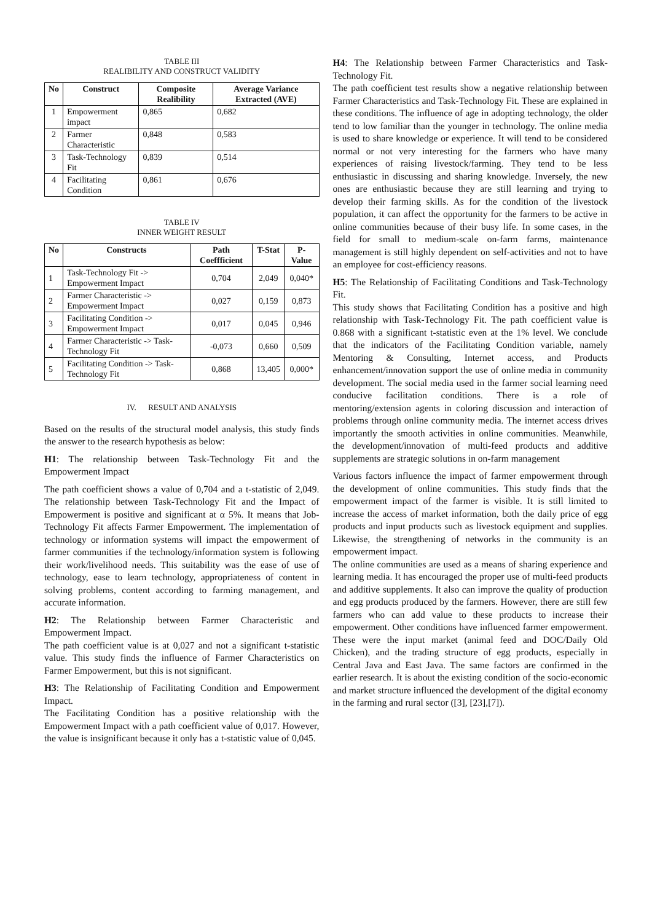TABLE III
REALIBILITY AND CONSTRUCT VALIDITY
| No | Construct | Composite Realibility | Average Variance Extracted (AVE) |
| --- | --- | --- | --- |
| 1 | Empowerment impact | 0,865 | 0,682 |
| 2 | Farmer Characteristic | 0,848 | 0,583 |
| 3 | Task-Technology Fit | 0,839 | 0,514 |
| 4 | Facilitating Condition | 0,861 | 0,676 |
TABLE IV
INNER WEIGHT RESULT
| No | Constructs | Path Coeffficient | T-Stat | P-Value |
| --- | --- | --- | --- | --- |
| 1 | Task-Technology Fit -> Empowerment Impact | 0,704 | 2,049 | 0,040* |
| 2 | Farmer Characteristic -> Empowerment Impact | 0,027 | 0,159 | 0,873 |
| 3 | Facilitating Condition -> Empowerment Impact | 0,017 | 0,045 | 0,946 |
| 4 | Farmer Characteristic -> Task-Technology Fit | -0,073 | 0,660 | 0,509 |
| 5 | Facilitating Condition -> Task-Technology Fit | 0,868 | 13,405 | 0,000* |
IV. RESULT AND ANALYSIS
Based on the results of the structural model analysis, this study finds the answer to the research hypothesis as below:
H1: The relationship between Task-Technology Fit and the Empowerment Impact
The path coefficient shows a value of 0,704 and a t-statistic of 2,049. The relationship between Task-Technology Fit and the Impact of Empowerment is positive and significant at α 5%. It means that Job-Technology Fit affects Farmer Empowerment. The implementation of technology or information systems will impact the empowerment of farmer communities if the technology/information system is following their work/livelihood needs. This suitability was the ease of use of technology, ease to learn technology, appropriateness of content in solving problems, content according to farming management, and accurate information.
H2: The Relationship between Farmer Characteristic and Empowerment Impact.
The path coefficient value is at 0,027 and not a significant t-statistic value. This study finds the influence of Farmer Characteristics on Farmer Empowerment, but this is not significant.
H3: The Relationship of Facilitating Condition and Empowerment Impact.
The Facilitating Condition has a positive relationship with the Empowerment Impact with a path coefficient value of 0,017. However, the value is insignificant because it only has a t-statistic value of 0,045.
H4: The Relationship between Farmer Characteristics and Task-Technology Fit.
The path coefficient test results show a negative relationship between Farmer Characteristics and Task-Technology Fit. These are explained in these conditions. The influence of age in adopting technology, the older tend to low familiar than the younger in technology. The online media is used to share knowledge or experience. It will tend to be considered normal or not very interesting for the farmers who have many experiences of raising livestock/farming. They tend to be less enthusiastic in discussing and sharing knowledge. Inversely, the new ones are enthusiastic because they are still learning and trying to develop their farming skills. As for the condition of the livestock population, it can affect the opportunity for the farmers to be active in online communities because of their busy life. In some cases, in the field for small to medium-scale on-farm farms, maintenance management is still highly dependent on self-activities and not to have an employee for cost-efficiency reasons.
H5: The Relationship of Facilitating Conditions and Task-Technology Fit.
This study shows that Facilitating Condition has a positive and high relationship with Task-Technology Fit. The path coefficient value is 0.868 with a significant t-statistic even at the 1% level. We conclude that the indicators of the Facilitating Condition variable, namely Mentoring & Consulting, Internet access, and Products enhancement/innovation support the use of online media in community development. The social media used in the farmer social learning need conducive facilitation conditions. There is a role of mentoring/extension agents in coloring discussion and interaction of problems through online community media. The internet access drives importantly the smooth activities in online communities. Meanwhile, the development/innovation of multi-feed products and additive supplements are strategic solutions in on-farm management
Various factors influence the impact of farmer empowerment through the development of online communities. This study finds that the empowerment impact of the farmer is visible. It is still limited to increase the access of market information, both the daily price of egg products and input products such as livestock equipment and supplies. Likewise, the strengthening of networks in the community is an empowerment impact.
The online communities are used as a means of sharing experience and learning media. It has encouraged the proper use of multi-feed products and additive supplements. It also can improve the quality of production and egg products produced by the farmers. However, there are still few farmers who can add value to these products to increase their empowerment. Other conditions have influenced farmer empowerment. These were the input market (animal feed and DOC/Daily Old Chicken), and the trading structure of egg products, especially in Central Java and East Java. The same factors are confirmed in the earlier research. It is about the existing condition of the socio-economic and market structure influenced the development of the digital economy in the farming and rural sector ([3], [23],[7]).